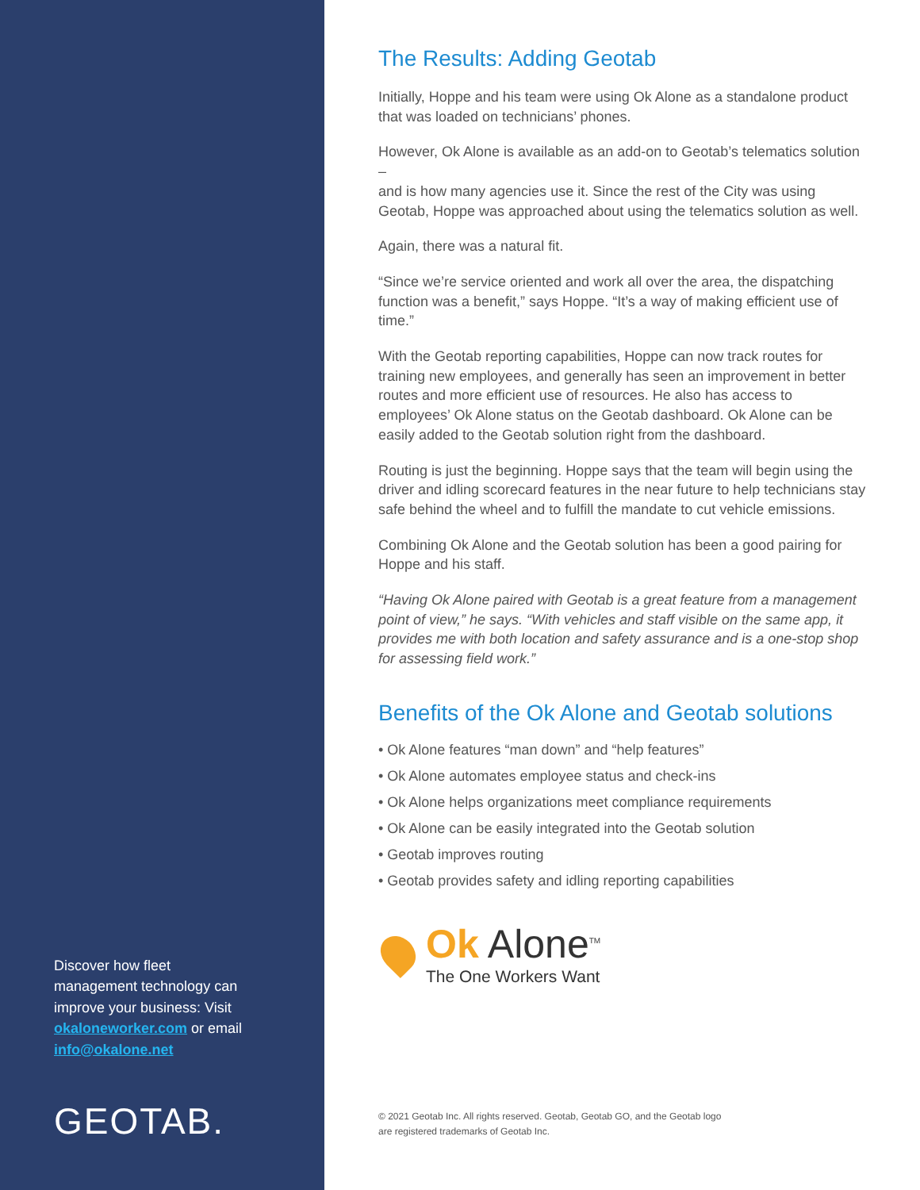Discover how fleet management technology can improve your business: Visit okaloneworker.com or email info@okalone.net
GEOTAB.
The Results: Adding Geotab
Initially, Hoppe and his team were using Ok Alone as a standalone product that was loaded on technicians’ phones.
However, Ok Alone is available as an add-on to Geotab’s telematics solution –
and is how many agencies use it. Since the rest of the City was using Geotab, Hoppe was approached about using the telematics solution as well.
Again, there was a natural fit.
“Since we’re service oriented and work all over the area, the dispatching function was a benefit,” says Hoppe. “It’s a way of making efficient use of time.”
With the Geotab reporting capabilities, Hoppe can now track routes for training new employees, and generally has seen an improvement in better routes and more efficient use of resources. He also has access to employees’ Ok Alone status on the Geotab dashboard. Ok Alone can be easily added to the Geotab solution right from the dashboard.
Routing is just the beginning. Hoppe says that the team will begin using the driver and idling scorecard features in the near future to help technicians stay safe behind the wheel and to fulfill the mandate to cut vehicle emissions.
Combining Ok Alone and the Geotab solution has been a good pairing for Hoppe and his staff.
“Having Ok Alone paired with Geotab is a great feature from a management point of view,” he says. “With vehicles and staff visible on the same app, it provides me with both location and safety assurance and is a one-stop shop for assessing field work.”
Benefits of the Ok Alone and Geotab solutions
• Ok Alone features “man down” and “help features”
• Ok Alone automates employee status and check-ins
• Ok Alone helps organizations meet compliance requirements
• Ok Alone can be easily integrated into the Geotab solution
• Geotab improves routing
• Geotab provides safety and idling reporting capabilities
Ok Alone<sup>TM</sup>
The One Workers Want
© 2021 Geotab Inc. All rights reserved. Geotab, Geotab GO, and the Geotab logo
are registered trademarks of Geotab Inc.